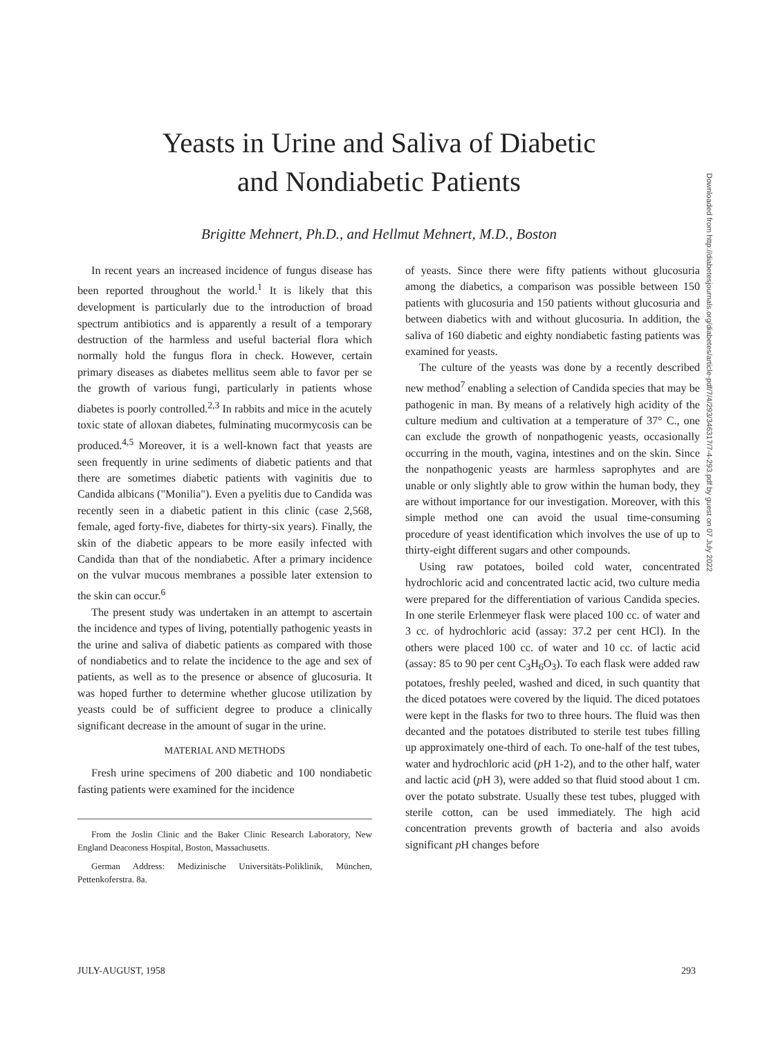Yeasts in Urine and Saliva of Diabetic
and Nondiabetic Patients
Brigitte Mehnert, Ph.D., and Hellmut Mehnert, M.D., Boston
In recent years an increased incidence of fungus disease has been reported throughout the world.<sup>1</sup> It is likely that this development is particularly due to the introduction of broad spectrum antibiotics and is apparently a result of a temporary destruction of the harmless and useful bacterial flora which normally hold the fungus flora in check. However, certain primary diseases as diabetes mellitus seem able to favor per se the growth of various fungi, particularly in patients whose diabetes is poorly controlled.<sup>2,3</sup> In rabbits and mice in the acutely toxic state of alloxan diabetes, fulminating mucormycosis can be produced.<sup>4,5</sup> Moreover, it is a well-known fact that yeasts are seen frequently in urine sediments of diabetic patients and that there are sometimes diabetic patients with vaginitis due to Candida albicans ("Monilia"). Even a pyelitis due to Candida was recently seen in a diabetic patient in this clinic (case 2,568, female, aged forty-five, diabetes for thirty-six years). Finally, the skin of the diabetic appears to be more easily infected with Candida than that of the nondiabetic. After a primary incidence on the vulvar mucous membranes a possible later extension to the skin can occur.<sup>6</sup>
The present study was undertaken in an attempt to ascertain the incidence and types of living, potentially pathogenic yeasts in the urine and saliva of diabetic patients as compared with those of nondiabetics and to relate the incidence to the age and sex of patients, as well as to the presence or absence of glucosuria. It was hoped further to determine whether glucose utilization by yeasts could be of sufficient degree to produce a clinically significant decrease in the amount of sugar in the urine.
MATERIAL AND METHODS
Fresh urine specimens of 200 diabetic and 100 nondiabetic fasting patients were examined for the incidence
From the Joslin Clinic and the Baker Clinic Research Laboratory, New England Deaconess Hospital, Boston, Massachusetts.
German Address: Medizinische Universitäts-Poliklinik, München, Pettenkoferstra. 8a.
of yeasts. Since there were fifty patients without glucosuria among the diabetics, a comparison was possible between 150 patients with glucosuria and 150 patients without glucosuria and between diabetics with and without glucosuria. In addition, the saliva of 160 diabetic and eighty nondiabetic fasting patients was examined for yeasts.
The culture of the yeasts was done by a recently described new method<sup>7</sup> enabling a selection of Candida species that may be pathogenic in man. By means of a relatively high acidity of the culture medium and cultivation at a temperature of 37° C., one can exclude the growth of nonpathogenic yeasts, occasionally occurring in the mouth, vagina, intestines and on the skin. Since the nonpathogenic yeasts are harmless saprophytes and are unable or only slightly able to grow within the human body, they are without importance for our investigation. Moreover, with this simple method one can avoid the usual time-consuming procedure of yeast identification which involves the use of up to thirty-eight different sugars and other compounds.
Using raw potatoes, boiled cold water, concentrated hydrochloric acid and concentrated lactic acid, two culture media were prepared for the differentiation of various Candida species. In one sterile Erlenmeyer flask were placed 100 cc. of water and 3 cc. of hydrochloric acid (assay: 37.2 per cent HCl). In the others were placed 100 cc. of water and 10 cc. of lactic acid (assay: 85 to 90 per cent C<sub>3</sub>H<sub>6</sub>O<sub>3</sub>). To each flask were added raw potatoes, freshly peeled, washed and diced, in such quantity that the diced potatoes were covered by the liquid. The diced potatoes were kept in the flasks for two to three hours. The fluid was then decanted and the potatoes distributed to sterile test tubes filling up approximately one-third of each. To one-half of the test tubes, water and hydrochloric acid (p H 1-2), and to the other half, water and lactic acid (p H 3), were added so that fluid stood about 1 cm. over the potato substrate. Usually these test tubes, plugged with sterile cotton, can be used immediately. The high acid concentration prevents growth of bacteria and also avoids significant p H changes before
JULY-AUGUST, 1958 293
Downloaded from http://diabetesjournals.org/diabetes/article-pdf/7/4/293/346317/7-4-293.pdf by guest on 07 July 2022